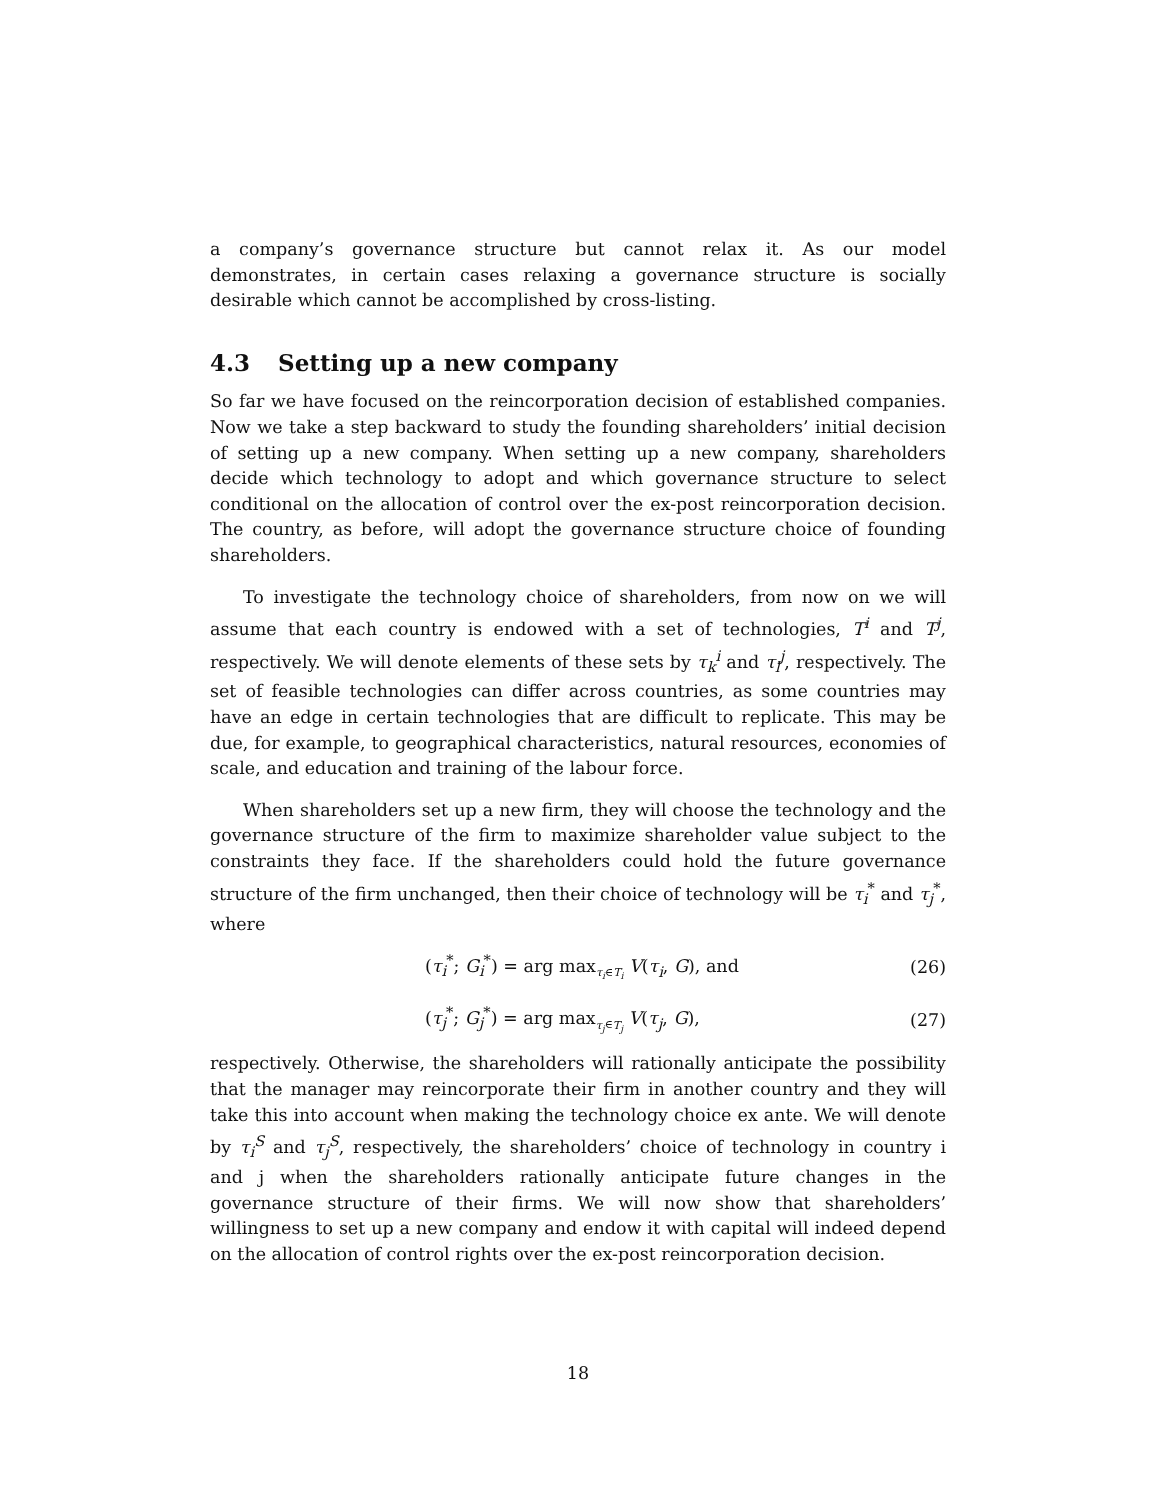a company’s governance structure but cannot relax it. As our model demonstrates, in certain cases relaxing a governance structure is socially desirable which cannot be accomplished by cross-listing.
4.3 Setting up a new company
So far we have focused on the reincorporation decision of established companies. Now we take a step backward to study the founding shareholders’ initial decision of setting up a new company. When setting up a new company, shareholders decide which technology to adopt and which governance structure to select conditional on the allocation of control over the ex-post reincorporation decision. The country, as before, will adopt the governance structure choice of founding shareholders.
To investigate the technology choice of shareholders, from now on we will assume that each country is endowed with a set of technologies, T<sup>i</sup> and T<sup>j</sup>, respectively. We will denote elements of these sets by τ<sub>k</sub><sup>i</sup> and τ<sub>l</sub><sup>j</sup>, respectively. The set of feasible technologies can differ across countries, as some countries may have an edge in certain technologies that are difficult to replicate. This may be due, for example, to geographical characteristics, natural resources, economies of scale, and education and training of the labour force.
When shareholders set up a new firm, they will choose the technology and the governance structure of the firm to maximize shareholder value subject to the constraints they face. If the shareholders could hold the future governance structure of the firm unchanged, then their choice of technology will be τ<sub>i</sub><sup>*</sup> and τ<sub>j</sub><sup>*</sup>, where
(τ<sub>i</sub><sup>*</sup>; G<sub>i</sub><sup>*</sup>) = arg max<sub>τ<sub>i</sub>∈T<sub>i</sub></sub> V(τ<sub>i</sub>, G), and
(26)
(τ<sub>j</sub><sup>*</sup>; G<sub>j</sub><sup>*</sup>) = arg max<sub>τ<sub>j</sub>∈T<sub>j</sub></sub> V(τ<sub>j</sub>, G),
(27)
respectively. Otherwise, the shareholders will rationally anticipate the possibility that the manager may reincorporate their firm in another country and they will take this into account when making the technology choice ex ante. We will denote by τ<sub>i</sub><sup>S</sup> and τ<sub>j</sub><sup>S</sup>, respectively, the shareholders’ choice of technology in country i and j when the shareholders rationally anticipate future changes in the governance structure of their firms. We will now show that shareholders’ willingness to set up a new company and endow it with capital will indeed depend on the allocation of control rights over the ex-post reincorporation decision.
18